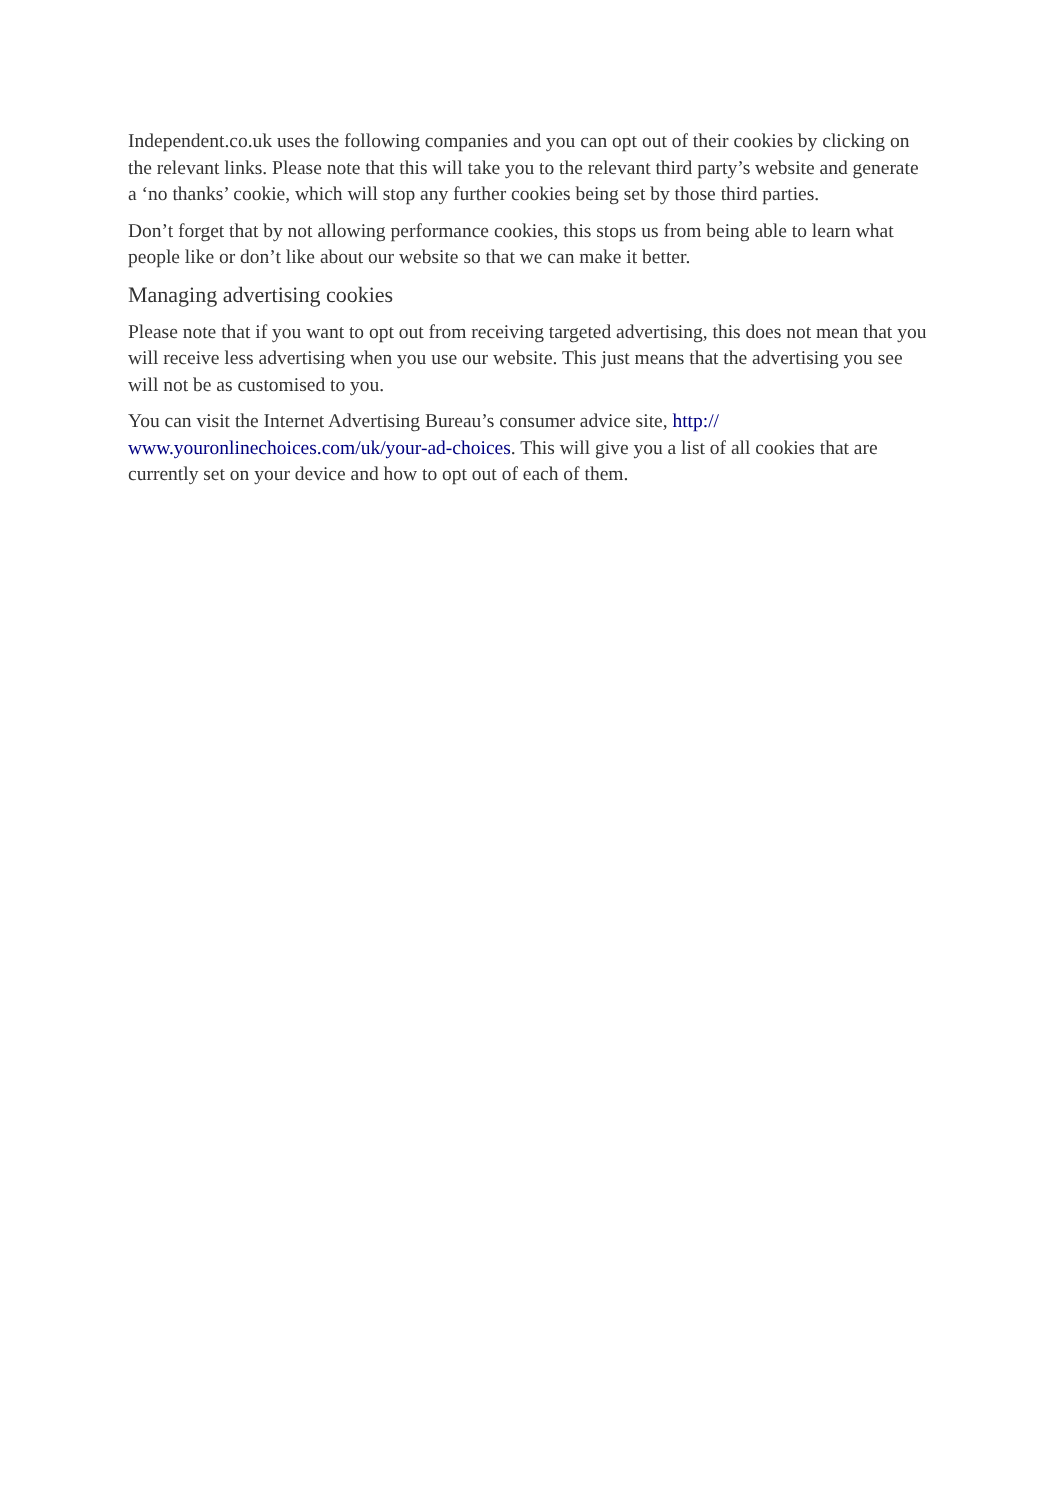Independent.co.uk uses the following companies and you can opt out of their cookies by clicking on the relevant links. Please note that this will take you to the relevant third party’s website and generate a ‘no thanks’ cookie, which will stop any further cookies being set by those third parties.
Don’t forget that by not allowing performance cookies, this stops us from being able to learn what people like or don’t like about our website so that we can make it better.
Managing advertising cookies
Please note that if you want to opt out from receiving targeted advertising, this does not mean that you will receive less advertising when you use our website. This just means that the advertising you see will not be as customised to you.
You can visit the Internet Advertising Bureau’s consumer advice site, http://
www.youronlinechoices.com/uk/your-ad-choices. This will give you a list of all cookies that are currently set on your device and how to opt out of each of them.